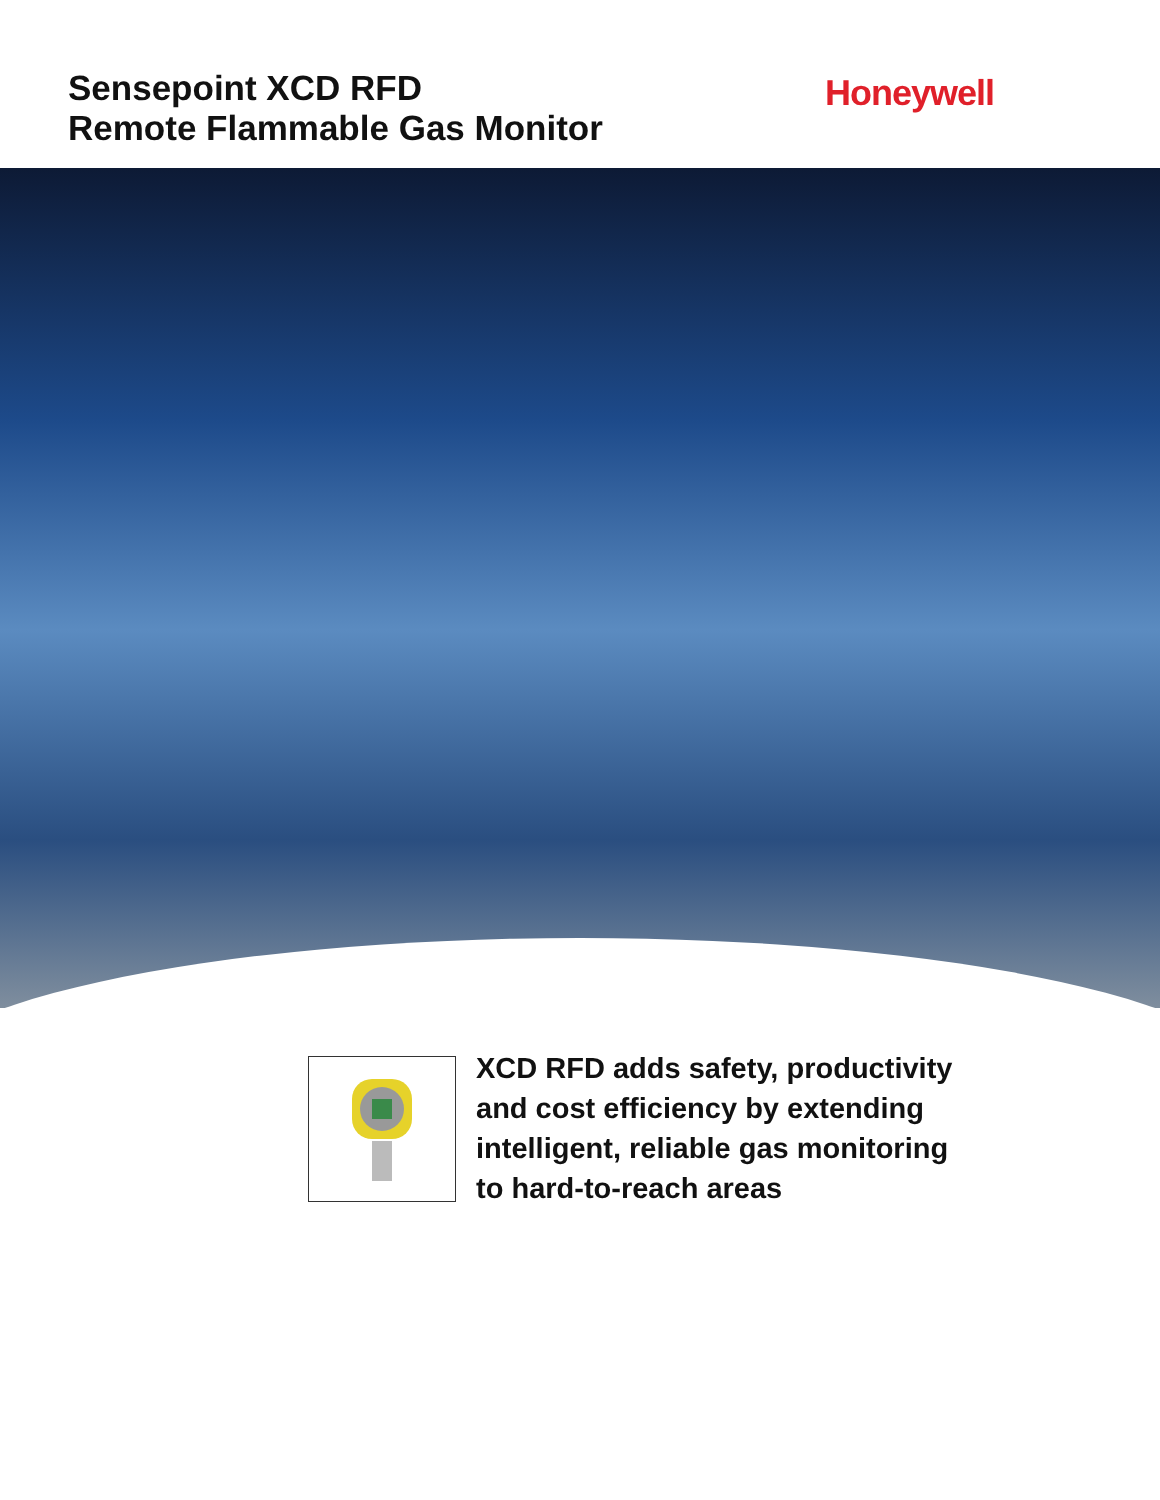Sensepoint XCD RFD
Remote Flammable Gas Monitor
Honeywell
XCD RFD adds safety, productivity
and cost efficiency by extending
intelligent, reliable gas monitoring
to hard-to-reach areas